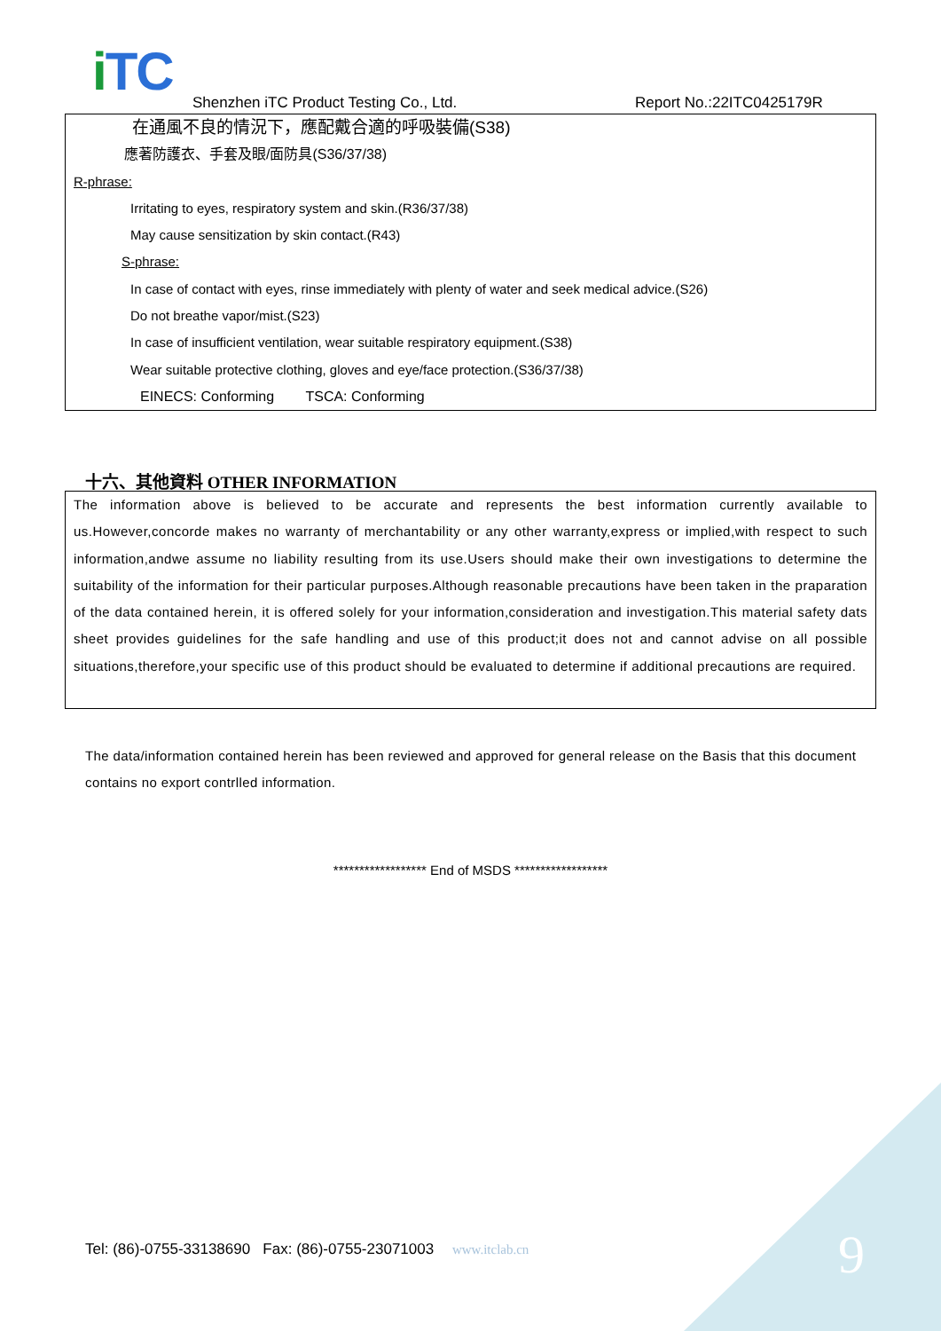i TC
Shenzhen iTC Product Testing Co., Ltd.
Report No.:22ITC0425179R
在通風不良的情況下，應配戴合適的呼吸裝備(S38)
應著防護衣、手套及眼/面防具(S36/37/38)
R-phrase:
Irritating to eyes, respiratory system and skin.(R36/37/38)
May cause sensitization by skin contact.(R43)
S-phrase:
In case of contact with eyes, rinse immediately with plenty of water and seek medical advice.(S26)
Do not breathe vapor/mist.(S23)
In case of insufficient ventilation, wear suitable respiratory equipment.(S38)
Wear suitable protective clothing, gloves and eye/face protection.(S36/37/38)
EINECS: Conforming TSCA: Conforming
十六、其他資料 OTHER INFORMATION
The information above is believed to be accurate and represents the best information currently available to us.However,concorde makes no warranty of merchantability or any other warranty,express or implied,with respect to such information,andwe assume no liability resulting from its use.Users should make their own investigations to determine the suitability of the information for their particular purposes.Although reasonable precautions have been taken in the praparation of the data contained herein, it is offered solely for your information,consideration and investigation.This material safety dats sheet provides guidelines for the safe handling and use of this product;it does not and cannot advise on all possible situations,therefore,your specific use of this product should be evaluated to determine if additional precautions are required.
The data/information contained herein has been reviewed and approved for general release on the Basis that this document contains no export contrlled information.
****************** End of MSDS ******************
Tel: (86)-0755-33138690 Fax: (86)-0755-23071003 www.itclab.cn
9